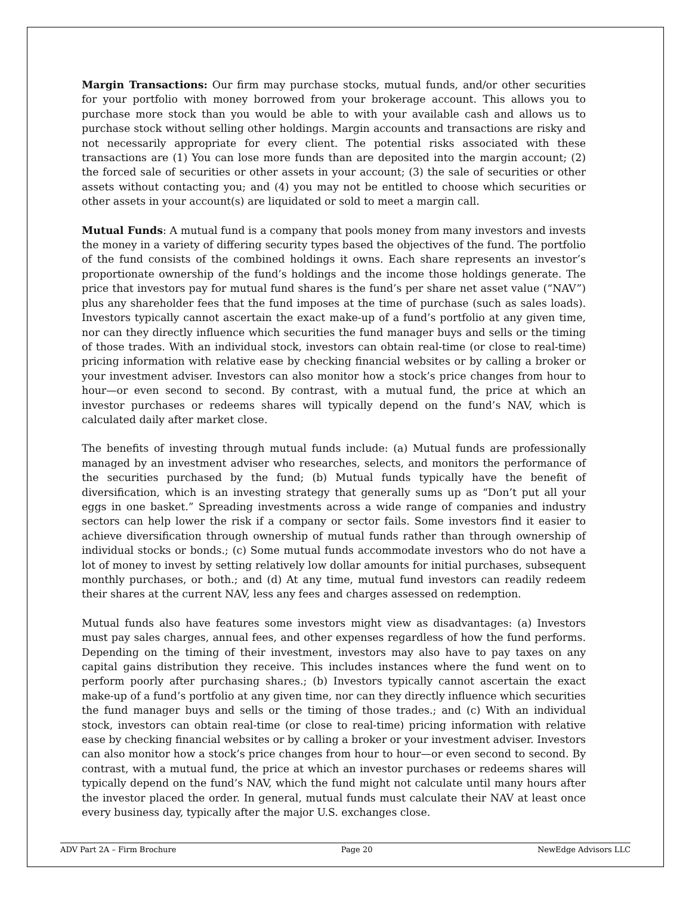Margin Transactions: Our firm may purchase stocks, mutual funds, and/or other securities for your portfolio with money borrowed from your brokerage account. This allows you to purchase more stock than you would be able to with your available cash and allows us to purchase stock without selling other holdings. Margin accounts and transactions are risky and not necessarily appropriate for every client. The potential risks associated with these transactions are (1) You can lose more funds than are deposited into the margin account; (2) the forced sale of securities or other assets in your account; (3) the sale of securities or other assets without contacting you; and (4) you may not be entitled to choose which securities or other assets in your account(s) are liquidated or sold to meet a margin call.
Mutual Funds: A mutual fund is a company that pools money from many investors and invests the money in a variety of differing security types based the objectives of the fund. The portfolio of the fund consists of the combined holdings it owns. Each share represents an investor’s proportionate ownership of the fund’s holdings and the income those holdings generate. The price that investors pay for mutual fund shares is the fund’s per share net asset value (“NAV”) plus any shareholder fees that the fund imposes at the time of purchase (such as sales loads). Investors typically cannot ascertain the exact make-up of a fund’s portfolio at any given time, nor can they directly influence which securities the fund manager buys and sells or the timing of those trades. With an individual stock, investors can obtain real-time (or close to real-time) pricing information with relative ease by checking financial websites or by calling a broker or your investment adviser. Investors can also monitor how a stock’s price changes from hour to hour—or even second to second. By contrast, with a mutual fund, the price at which an investor purchases or redeems shares will typically depend on the fund’s NAV, which is calculated daily after market close.
The benefits of investing through mutual funds include: (a) Mutual funds are professionally managed by an investment adviser who researches, selects, and monitors the performance of the securities purchased by the fund; (b) Mutual funds typically have the benefit of diversification, which is an investing strategy that generally sums up as “Don’t put all your eggs in one basket.” Spreading investments across a wide range of companies and industry sectors can help lower the risk if a company or sector fails. Some investors find it easier to achieve diversification through ownership of mutual funds rather than through ownership of individual stocks or bonds.; (c) Some mutual funds accommodate investors who do not have a lot of money to invest by setting relatively low dollar amounts for initial purchases, subsequent monthly purchases, or both.; and (d) At any time, mutual fund investors can readily redeem their shares at the current NAV, less any fees and charges assessed on redemption.
Mutual funds also have features some investors might view as disadvantages: (a) Investors must pay sales charges, annual fees, and other expenses regardless of how the fund performs. Depending on the timing of their investment, investors may also have to pay taxes on any capital gains distribution they receive. This includes instances where the fund went on to perform poorly after purchasing shares.; (b) Investors typically cannot ascertain the exact make-up of a fund’s portfolio at any given time, nor can they directly influence which securities the fund manager buys and sells or the timing of those trades.; and (c) With an individual stock, investors can obtain real-time (or close to real-time) pricing information with relative ease by checking financial websites or by calling a broker or your investment adviser. Investors can also monitor how a stock’s price changes from hour to hour—or even second to second. By contrast, with a mutual fund, the price at which an investor purchases or redeems shares will typically depend on the fund’s NAV, which the fund might not calculate until many hours after the investor placed the order. In general, mutual funds must calculate their NAV at least once every business day, typically after the major U.S. exchanges close.
ADV Part 2A – Firm Brochure Page 20 NewEdge Advisors LLC